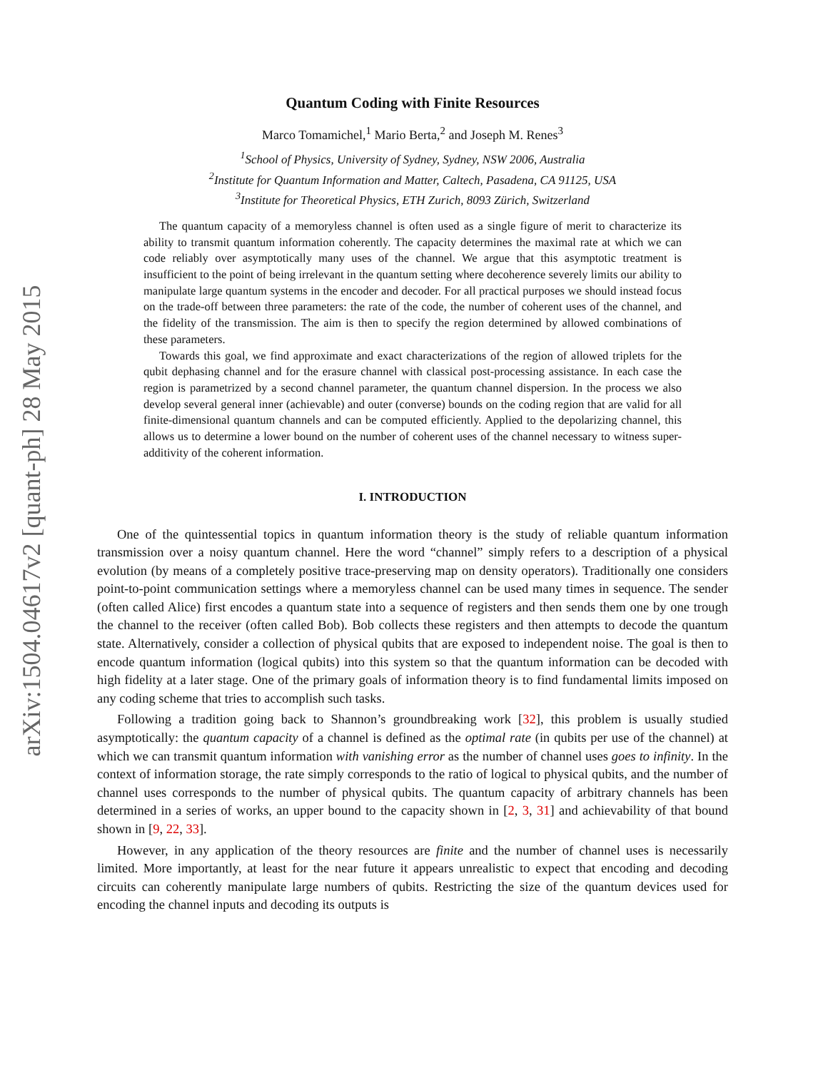arXiv:1504.04617v2 [quant-ph] 28 May 2015
Quantum Coding with Finite Resources
Marco Tomamichel,<sup>1</sup> Mario Berta,<sup>2</sup> and Joseph M. Renes<sup>3</sup>
<sup>1</sup> School of Physics, University of Sydney, Sydney, NSW 2006, Australia
<sup>2</sup> Institute for Quantum Information and Matter, Caltech, Pasadena, CA 91125, USA
<sup>3</sup> Institute for Theoretical Physics, ETH Zurich, 8093 Zürich, Switzerland
The quantum capacity of a memoryless channel is often used as a single figure of merit to characterize its ability to transmit quantum information coherently. The capacity determines the maximal rate at which we can code reliably over asymptotically many uses of the channel. We argue that this asymptotic treatment is insufficient to the point of being irrelevant in the quantum setting where decoherence severely limits our ability to manipulate large quantum systems in the encoder and decoder. For all practical purposes we should instead focus on the trade-off between three parameters: the rate of the code, the number of coherent uses of the channel, and the fidelity of the transmission. The aim is then to specify the region determined by allowed combinations of these parameters.
Towards this goal, we find approximate and exact characterizations of the region of allowed triplets for the qubit dephasing channel and for the erasure channel with classical post-processing assistance. In each case the region is parametrized by a second channel parameter, the quantum channel dispersion. In the process we also develop several general inner (achievable) and outer (converse) bounds on the coding region that are valid for all finite-dimensional quantum channels and can be computed efficiently. Applied to the depolarizing channel, this allows us to determine a lower bound on the number of coherent uses of the channel necessary to witness super-additivity of the coherent information.
I. INTRODUCTION
One of the quintessential topics in quantum information theory is the study of reliable quantum information transmission over a noisy quantum channel. Here the word “channel” simply refers to a description of a physical evolution (by means of a completely positive trace-preserving map on density operators). Traditionally one considers point-to-point communication settings where a memoryless channel can be used many times in sequence. The sender (often called Alice) first encodes a quantum state into a sequence of registers and then sends them one by one trough the channel to the receiver (often called Bob). Bob collects these registers and then attempts to decode the quantum state. Alternatively, consider a collection of physical qubits that are exposed to independent noise. The goal is then to encode quantum information (logical qubits) into this system so that the quantum information can be decoded with high fidelity at a later stage. One of the primary goals of information theory is to find fundamental limits imposed on any coding scheme that tries to accomplish such tasks.
Following a tradition going back to Shannon’s groundbreaking work [32], this problem is usually studied asymptotically: the quantum capacity of a channel is defined as the optimal rate (in qubits per use of the channel) at which we can transmit quantum information with vanishing error as the number of channel uses goes to infinity. In the context of information storage, the rate simply corresponds to the ratio of logical to physical qubits, and the number of channel uses corresponds to the number of physical qubits. The quantum capacity of arbitrary channels has been determined in a series of works, an upper bound to the capacity shown in [2, 3, 31] and achievability of that bound shown in [9, 22, 33].
However, in any application of the theory resources are finite and the number of channel uses is necessarily limited. More importantly, at least for the near future it appears unrealistic to expect that encoding and decoding circuits can coherently manipulate large numbers of qubits. Restricting the size of the quantum devices used for encoding the channel inputs and decoding its outputs is